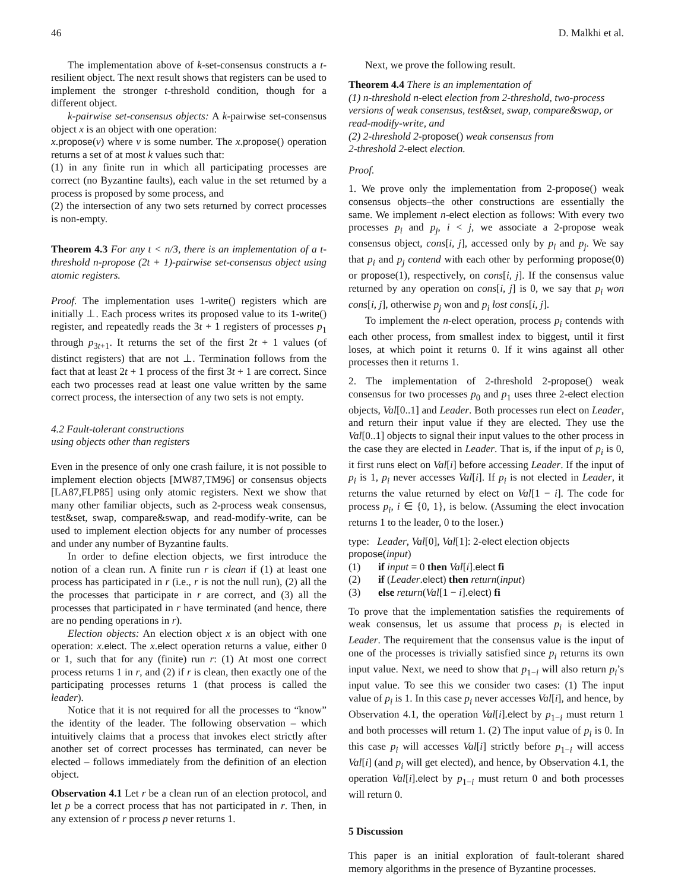46 D. Malkhi et al.
The implementation above of k-set-consensus constructs a t-resilient object. The next result shows that registers can be used to implement the stronger t-threshold condition, though for a different object.
k-pairwise set-consensus objects: A k-pairwise set-consensus object x is an object with one operation:
x.propose(v) where v is some number. The x.propose() operation returns a set of at most k values such that:
(1) in any finite run in which all participating processes are correct (no Byzantine faults), each value in the set returned by a process is proposed by some process, and
(2) the intersection of any two sets returned by correct processes is non-empty.
Theorem 4.3 For any t < n/3, there is an implementation of a t-threshold n-propose (2t + 1)-pairwise set-consensus object using atomic registers.
Proof. The implementation uses 1-write() registers which are initially ⊥. Each process writes its proposed value to its 1-write() register, and repeatedly reads the 3t + 1 registers of processes p<sub>1</sub> through p<sub>3t+1</sub>. It returns the set of the first 2t + 1 values (of distinct registers) that are not ⊥. Termination follows from the fact that at least 2t + 1 process of the first 3t + 1 are correct. Since each two processes read at least one value written by the same correct process, the intersection of any two sets is not empty.
4.2 Fault-tolerant constructions
using objects other than registers
Even in the presence of only one crash failure, it is not possible to implement election objects [MW87,TM96] or consensus objects [LA87,FLP85] using only atomic registers. Next we show that many other familiar objects, such as 2-process weak consensus, test&set, swap, compare&swap, and read-modify-write, can be used to implement election objects for any number of processes and under any number of Byzantine faults.
In order to define election objects, we first introduce the notion of a clean run. A finite run r is clean if (1) at least one process has participated in r (i.e., r is not the null run), (2) all the the processes that participate in r are correct, and (3) all the processes that participated in r have terminated (and hence, there are no pending operations in r).
Election objects: An election object x is an object with one operation: x.elect. The x.elect operation returns a value, either 0 or 1, such that for any (finite) run r: (1) At most one correct process returns 1 in r, and (2) if r is clean, then exactly one of the participating processes returns 1 (that process is called the leader).
Notice that it is not required for all the processes to “know” the identity of the leader. The following observation – which intuitively claims that a process that invokes elect strictly after another set of correct processes has terminated, can never be elected – follows immediately from the definition of an election object.
Observation 4.1 Let r be a clean run of an election protocol, and let p be a correct process that has not participated in r. Then, in any extension of r process p never returns 1.
Next, we prove the following result.
Theorem 4.4 There is an implementation of
(1) n-threshold n-elect election from 2-threshold, two-process versions of weak consensus, test&set, swap, compare&swap, or read-modify-write, and
(2) 2-threshold 2-propose() weak consensus from
2-threshold 2-elect election.
Proof.
1. We prove only the implementation from 2-propose() weak consensus objects–the other constructions are essentially the same. We implement n-elect election as follows: With every two processes p<sub>i</sub> and p<sub>j</sub>, i < j, we associate a 2-propose weak consensus object, cons[i, j], accessed only by p<sub>i</sub> and p<sub>j</sub>. We say that p<sub>i</sub> and p<sub>j</sub> contend with each other by performing propose(0) or propose(1), respectively, on cons[i, j]. If the consensus value returned by any operation on cons[i, j] is 0, we say that p<sub>i</sub> won cons[i, j], otherwise p<sub>j</sub> won and p<sub>i</sub> lost cons[i, j].
To implement the n-elect operation, process p<sub>i</sub> contends with each other process, from smallest index to biggest, until it first loses, at which point it returns 0. If it wins against all other processes then it returns 1.
2. The implementation of 2-threshold 2-propose() weak consensus for two processes p<sub>0</sub> and p<sub>1</sub> uses three 2-elect election objects, Val[0..1] and Leader. Both processes run elect on Leader, and return their input value if they are elected. They use the Val[0..1] objects to signal their input values to the other process in the case they are elected in Leader. That is, if the input of p<sub>i</sub> is 0, it first runs elect on Val[i] before accessing Leader. If the input of p<sub>i</sub> is 1, p<sub>i</sub> never accesses Val[i]. If p<sub>i</sub> is not elected in Leader, it returns the value returned by elect on Val[1 − i]. The code for process p<sub>i</sub>, i ∈ {0, 1}, is below. (Assuming the elect invocation returns 1 to the leader, 0 to the loser.)
type: Leader, Val[0], Val[1]: 2-elect election objects
propose(input)
(1) if input = 0 then Val[i].elect fi
(2) if (Leader.elect) then return(input)
(3) else return(Val[1 − i].elect) fi
To prove that the implementation satisfies the requirements of weak consensus, let us assume that process p<sub>i</sub> is elected in Leader. The requirement that the consensus value is the input of one of the processes is trivially satisfied since p<sub>i</sub> returns its own input value. Next, we need to show that p<sub>1−i</sub> will also return p<sub>i</sub>’s input value. To see this we consider two cases: (1) The input value of p<sub>i</sub> is 1. In this case p<sub>i</sub> never accesses Val[i], and hence, by Observation 4.1, the operation Val[i].elect by p<sub>1−i</sub> must return 1 and both processes will return 1. (2) The input value of p<sub>i</sub> is 0. In this case p<sub>i</sub> will accesses Val[i] strictly before p<sub>1−i</sub> will access Val[i] (and p<sub>i</sub> will get elected), and hence, by Observation 4.1, the operation Val[i].elect by p<sub>1−i</sub> must return 0 and both processes will return 0.
5 Discussion
This paper is an initial exploration of fault-tolerant shared memory algorithms in the presence of Byzantine processes.